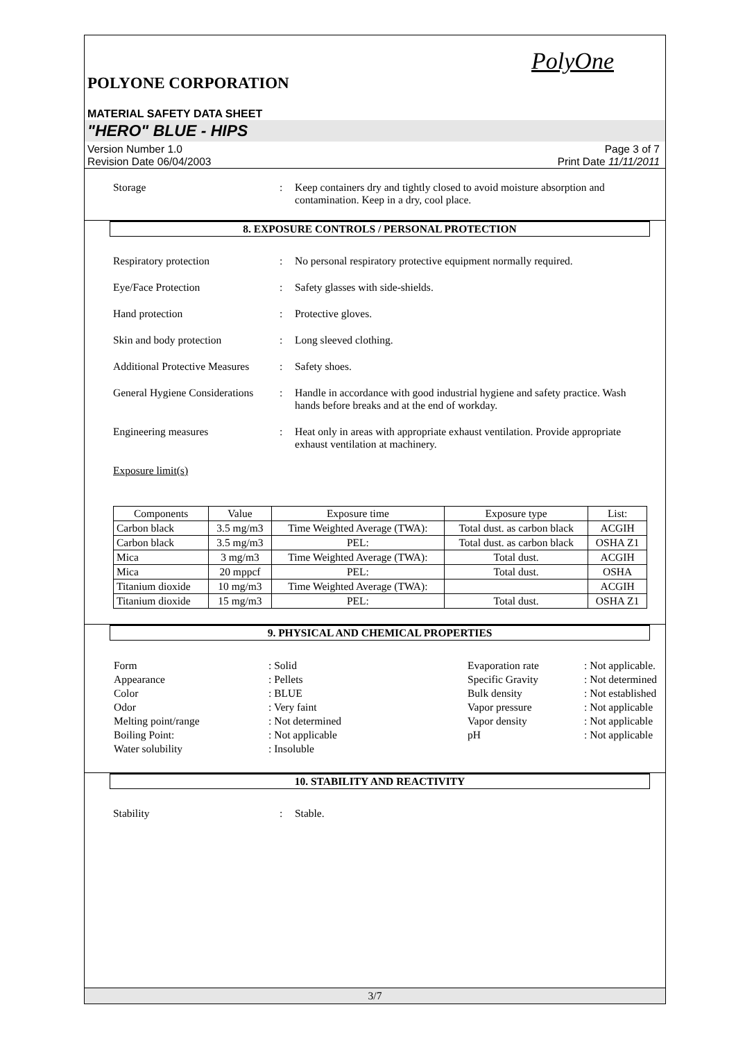PolyOne
POLYONE CORPORATION
MATERIAL SAFETY DATA SHEET
"HERO" BLUE - HIPS
Version Number 1.0
Revision Date 06/04/2003
Page 3 of 7
Print Date 11/11/2011
Storage : Keep containers dry and tightly closed to avoid moisture absorption and contamination. Keep in a dry, cool place.
8. EXPOSURE CONTROLS / PERSONAL PROTECTION
Respiratory protection : No personal respiratory protective equipment normally required.
Eye/Face Protection : Safety glasses with side-shields.
Hand protection : Protective gloves.
Skin and body protection : Long sleeved clothing.
Additional Protective Measures
: Safety shoes.
General Hygiene Considerations
: Handle in accordance with good industrial hygiene and safety practice. Wash hands before breaks and at the end of workday.
Engineering measures : Heat only in areas with appropriate exhaust ventilation. Provide appropriate exhaust ventilation at machinery.
Exposure limit(s)
| Components | Value | Exposure time | Exposure type | List: |
| --- | --- | --- | --- | --- |
| Carbon black | 3.5 mg/m3 | Time Weighted Average (TWA): | Total dust. as carbon black | ACGIH |
| Carbon black | 3.5 mg/m3 | PEL: | Total dust. as carbon black | OSHA Z1 |
| Mica | 3 mg/m3 | Time Weighted Average (TWA): | Total dust. | ACGIH |
| Mica | 20 mppcf | PEL: | Total dust. | OSHA |
| Titanium dioxide | 10 mg/m3 | Time Weighted Average (TWA): | | ACGIH |
| Titanium dioxide | 15 mg/m3 | PEL: | Total dust. | OSHA Z1 |
9. PHYSICAL AND CHEMICAL PROPERTIES
| Form | : Solid | | Evaporation rate | : Not applicable. |
| Appearance | : Pellets | | Specific Gravity | : Not determined |
| Color | : BLUE | | Bulk density | : Not established |
| Odor | : Very faint | | Vapor pressure | : Not applicable |
| Melting point/range | : Not determined | | Vapor density | : Not applicable |
| Boiling Point: | : Not applicable | | pH | : Not applicable |
| Water solubility | : Insoluble | | | |
10. STABILITY AND REACTIVITY
Stability : Stable.
3/7